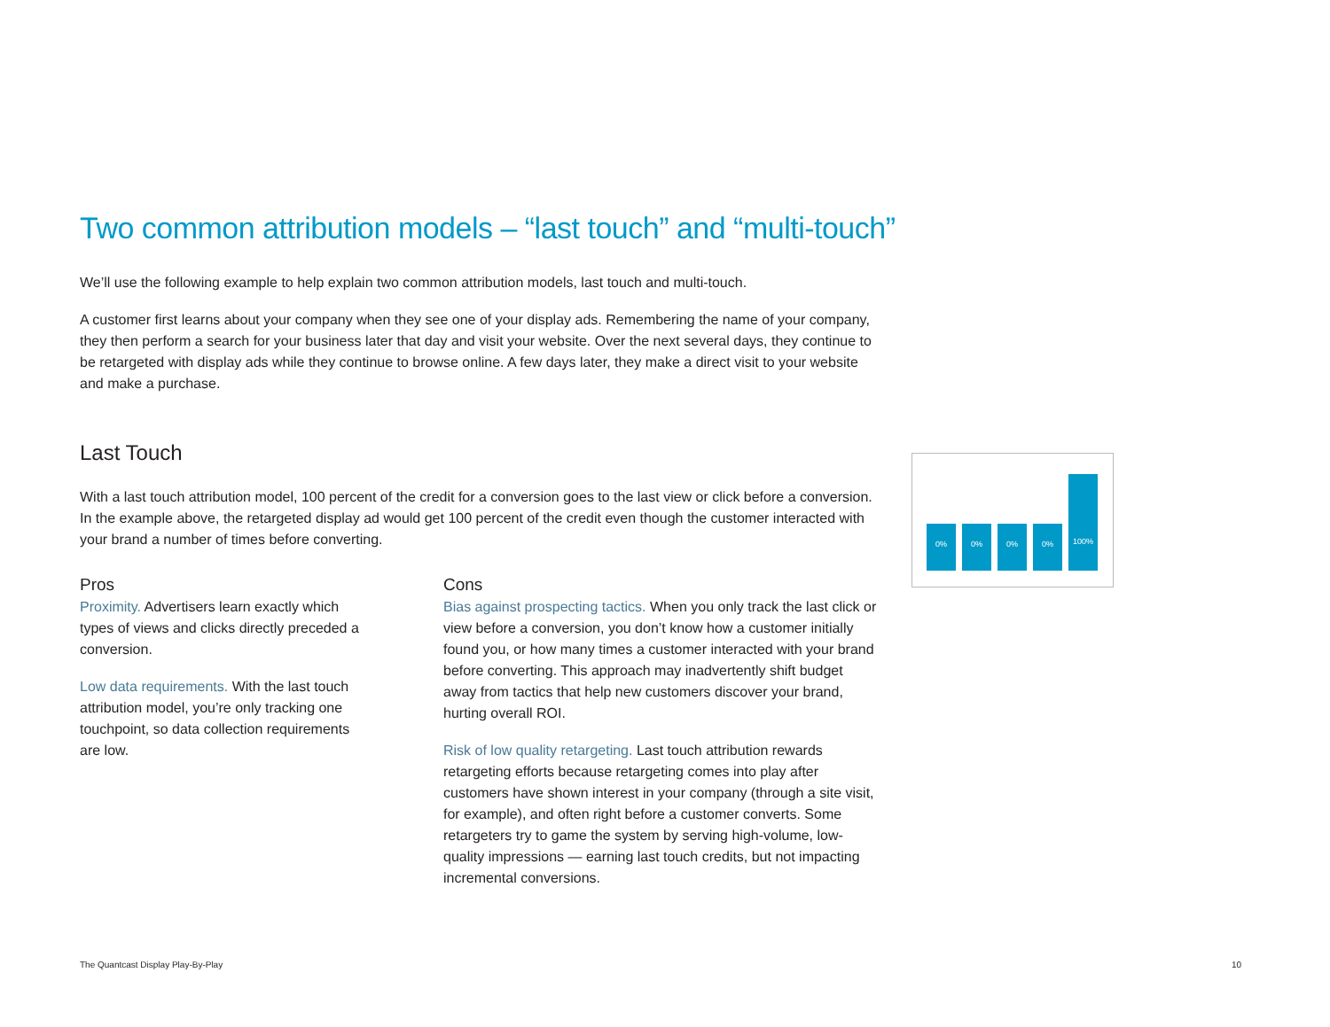Two common attribution models – “last touch” and “multi-touch”
We’ll use the following example to help explain two common attribution models, last touch and multi-touch.
A customer first learns about your company when they see one of your display ads. Remembering the name of your company, they then perform a search for your business later that day and visit your website. Over the next several days, they continue to be retargeted with display ads while they continue to browse online. A few days later, they make a direct visit to your website and make a purchase.
Last Touch
With a last touch attribution model, 100 percent of the credit for a conversion goes to the last view or click before a conversion. In the example above, the retargeted display ad would get 100 percent of the credit even though the customer interacted with your brand a number of times before converting.
Pros
Proximity. Advertisers learn exactly which types of views and clicks directly preceded a conversion.
Low data requirements. With the last touch attribution model, you’re only tracking one touchpoint, so data collection requirements are low.
Cons
Bias against prospecting tactics. When you only track the last click or view before a conversion, you don’t know how a customer initially found you, or how many times a customer interacted with your brand before converting. This approach may inadvertently shift budget away from tactics that help new customers discover your brand, hurting overall ROI.
Risk of low quality retargeting. Last touch attribution rewards retargeting efforts because retargeting comes into play after customers have shown interest in your company (through a site visit, for example), and often right before a customer converts. Some retargeters try to game the system by serving high-volume, low-quality impressions — earning last touch credits, but not impacting incremental conversions.
0%
0%
0%
0%
100%
The Quantcast Display Play-By-Play 10